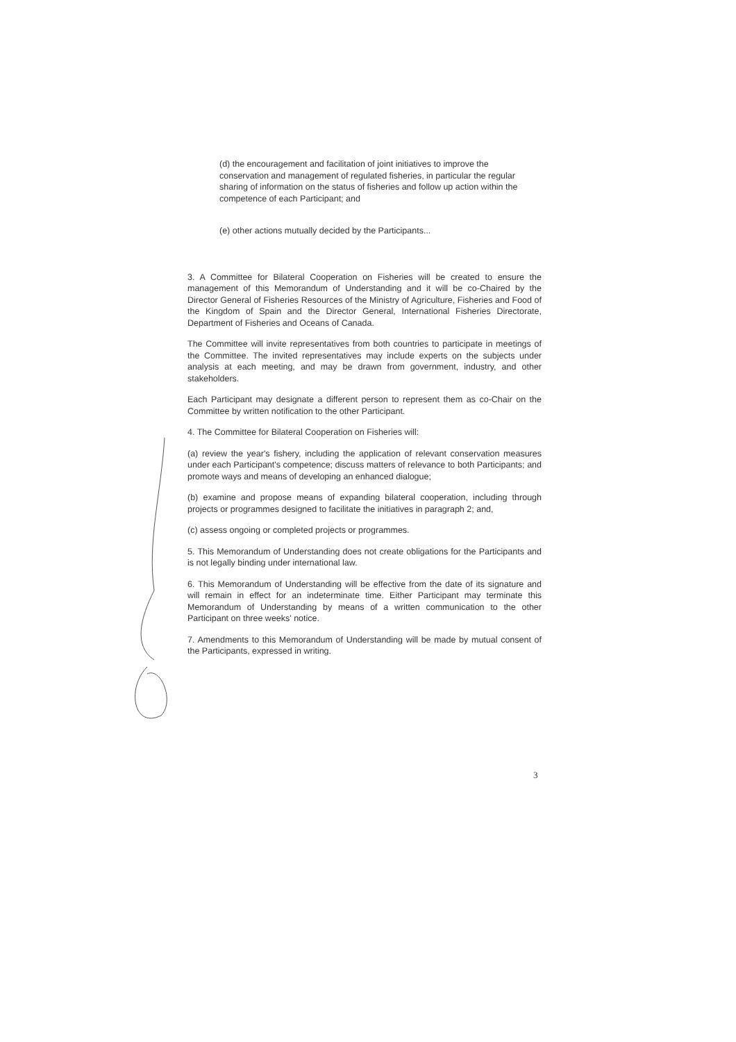(d) the encouragement and facilitation of joint initiatives to improve the conservation and management of regulated fisheries, in particular the regular sharing of information on the status of fisheries and follow up action within the competence of each Participant; and
(e) other actions mutually decided by the Participants...
3. A Committee for Bilateral Cooperation on Fisheries will be created to ensure the management of this Memorandum of Understanding and it will be co-Chaired by the Director General of Fisheries Resources of the Ministry of Agriculture, Fisheries and Food of the Kingdom of Spain and the Director General, International Fisheries Directorate, Department of Fisheries and Oceans of Canada.
The Committee will invite representatives from both countries to participate in meetings of the Committee. The invited representatives may include experts on the subjects under analysis at each meeting, and may be drawn from government, industry, and other stakeholders.
Each Participant may designate a different person to represent them as co-Chair on the Committee by written notification to the other Participant.
4. The Committee for Bilateral Cooperation on Fisheries will:
(a) review the year's fishery, including the application of relevant conservation measures under each Participant's competence; discuss matters of relevance to both Participants; and promote ways and means of developing an enhanced dialogue;
(b) examine and propose means of expanding bilateral cooperation, including through projects or programmes designed to facilitate the initiatives in paragraph 2; and,
(c) assess ongoing or completed projects or programmes.
5. This Memorandum of Understanding does not create obligations for the Participants and is not legally binding under international law.
6. This Memorandum of Understanding will be effective from the date of its signature and will remain in effect for an indeterminate time. Either Participant may terminate this Memorandum of Understanding by means of a written communication to the other Participant on three weeks' notice.
7. Amendments to this Memorandum of Understanding will be made by mutual consent of the Participants, expressed in writing.
3